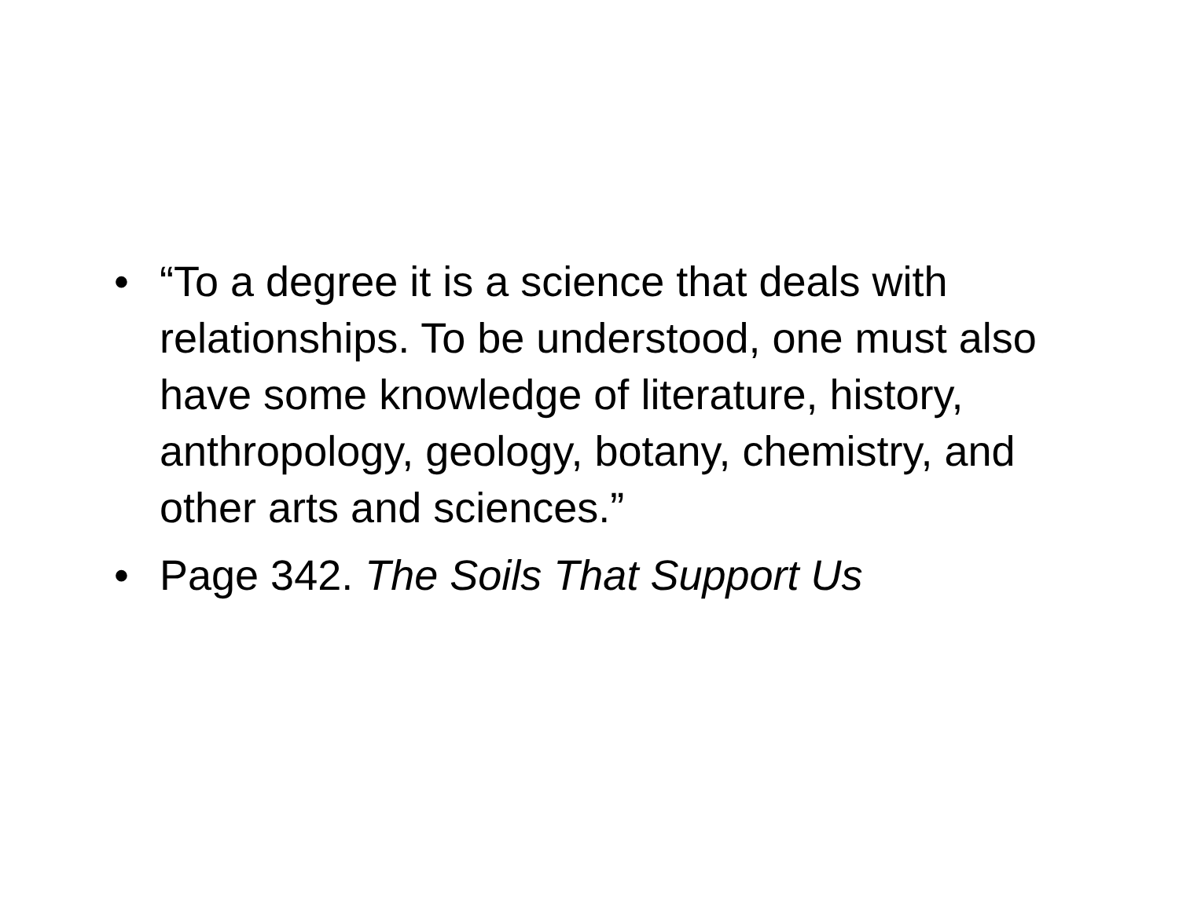• “To a degree it is a science that deals with relationships. To be understood, one must also have some knowledge of literature, history, anthropology, geology, botany, chemistry, and other arts and sciences.”
• Page 342. The Soils That Support Us